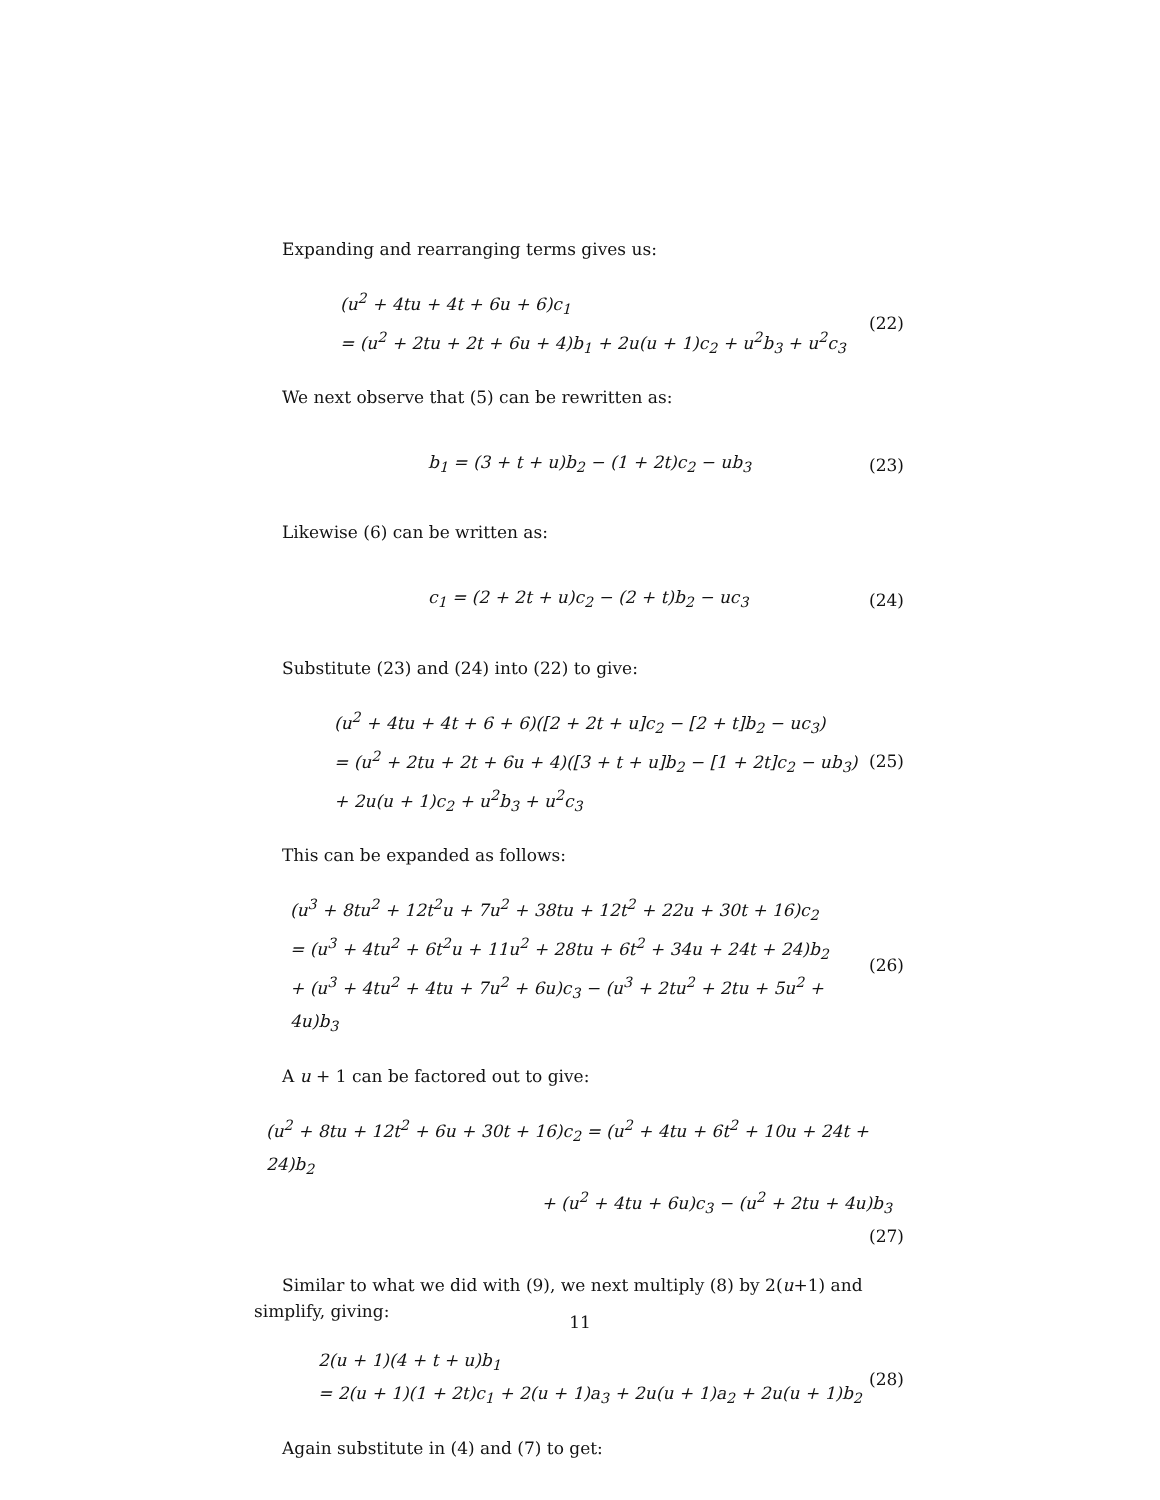Expanding and rearranging terms gives us:
(u<sup>2</sup> + 4tu + 4t + 6u + 6)c<sub>1</sub>
= (u<sup>2</sup> + 2tu + 2t + 6u + 4)b<sub>1</sub> + 2u(u + 1)c<sub>2</sub> + u<sup>2</sup>b<sub>3</sub> + u<sup>2</sup>c<sub>3</sub>
(22)
We next observe that (5) can be rewritten as:
b<sub>1</sub> = (3 + t + u)b<sub>2</sub> − (1 + 2t)c<sub>2</sub> − ub<sub>3</sub>
(23)
Likewise (6) can be written as:
c<sub>1</sub> = (2 + 2t + u)c<sub>2</sub> − (2 + t)b<sub>2</sub> − uc<sub>3</sub>
(24)
Substitute (23) and (24) into (22) to give:
(u<sup>2</sup> + 4tu + 4t + 6 + 6)([2 + 2t + u]c<sub>2</sub> − [2 + t]b<sub>2</sub> − uc<sub>3</sub>)
= (u<sup>2</sup> + 2tu + 2t + 6u + 4)([3 + t + u]b<sub>2</sub> − [1 + 2t]c<sub>2</sub> − ub<sub>3</sub>)
+ 2u(u + 1)c<sub>2</sub> + u<sup>2</sup>b<sub>3</sub> + u<sup>2</sup>c<sub>3</sub>
(25)
This can be expanded as follows:
(u<sup>3</sup> + 8tu<sup>2</sup> + 12t<sup>2</sup>u + 7u<sup>2</sup> + 38tu + 12t<sup>2</sup> + 22u + 30t + 16)c<sub>2</sub>
= (u<sup>3</sup> + 4tu<sup>2</sup> + 6t<sup>2</sup>u + 11u<sup>2</sup> + 28tu + 6t<sup>2</sup> + 34u + 24t + 24)b<sub>2</sub>
+ (u<sup>3</sup> + 4tu<sup>2</sup> + 4tu + 7u<sup>2</sup> + 6u)c<sub>3</sub> − (u<sup>3</sup> + 2tu<sup>2</sup> + 2tu + 5u<sup>2</sup> + 4u)b<sub>3</sub>
(26)
A u + 1 can be factored out to give:
(u<sup>2</sup> + 8tu + 12t<sup>2</sup> + 6u + 30t + 16)c<sub>2</sub> = (u<sup>2</sup> + 4tu + 6t<sup>2</sup> + 10u + 24t + 24)b<sub>2</sub>
+ (u<sup>2</sup> + 4tu + 6u)c<sub>3</sub> − (u<sup>2</sup> + 2tu + 4u)b<sub>3</sub>
(27)
Similar to what we did with (9), we next multiply (8) by 2(u+1) and simplify, giving:
2(u + 1)(4 + t + u)b<sub>1</sub>
= 2(u + 1)(1 + 2t)c<sub>1</sub> + 2(u + 1)a<sub>3</sub> + 2u(u + 1)a<sub>2</sub> + 2u(u + 1)b<sub>2</sub>
(28)
Again substitute in (4) and (7) to get:
11